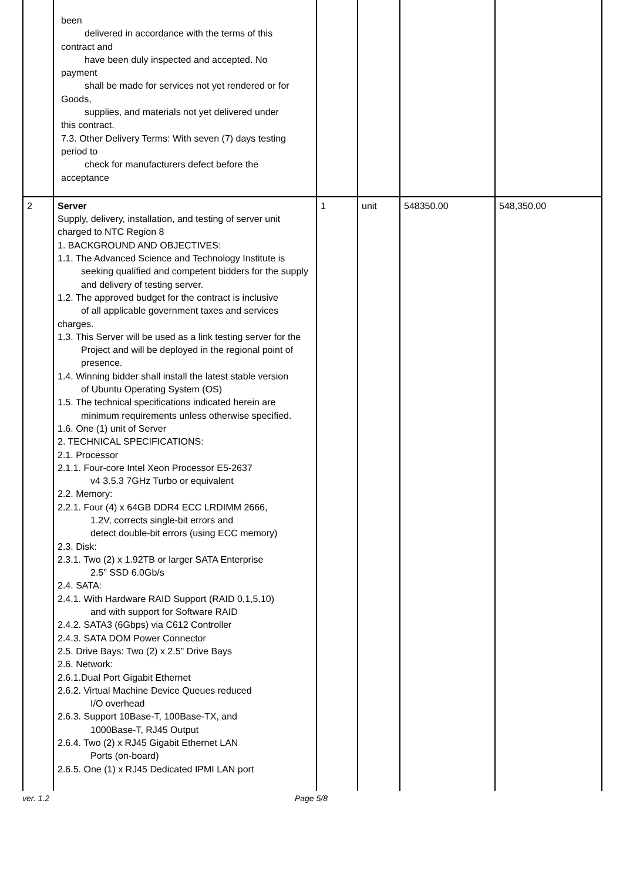| | been delivered in accordance with the terms of this contract and have been duly inspected and accepted. No payment shall be made for services not yet rendered or for Goods, supplies, and materials not yet delivered under this contract. 7.3. Other Delivery Terms: With seven (7) days testing period to check for manufacturers defect before the acceptance | | | | |
| 2 | Server Supply, delivery, installation, and testing of server unit charged to NTC Region 8 1. BACKGROUND AND OBJECTIVES: 1.1. The Advanced Science and Technology Institute is seeking qualified and competent bidders for the supply and delivery of testing server. 1.2. The approved budget for the contract is inclusive of all applicable government taxes and services charges. 1.3. This Server will be used as a link testing server for the Project and will be deployed in the regional point of presence. 1.4. Winning bidder shall install the latest stable version of Ubuntu Operating System (OS) 1.5. The technical specifications indicated herein are minimum requirements unless otherwise specified. 1.6. One (1) unit of Server 2. TECHNICAL SPECIFICATIONS: 2.1. Processor 2.1.1. Four-core Intel Xeon Processor E5-2637 v4 3.5.3 7GHz Turbo or equivalent 2.2. Memory: 2.2.1. Four (4) x 64GB DDR4 ECC LRDIMM 2666, 1.2V, corrects single-bit errors and detect double-bit errors (using ECC memory) 2.3. Disk: 2.3.1. Two (2) x 1.92TB or larger SATA Enterprise 2.5" SSD 6.0Gb/s 2.4. SATA: 2.4.1. With Hardware RAID Support (RAID 0,1,5,10) and with support for Software RAID 2.4.2. SATA3 (6Gbps) via C612 Controller 2.4.3. SATA DOM Power Connector 2.5. Drive Bays: Two (2) x 2.5" Drive Bays 2.6. Network: 2.6.1.Dual Port Gigabit Ethernet 2.6.2. Virtual Machine Device Queues reduced I/O overhead 2.6.3. Support 10Base-T, 100Base-TX, and 1000Base-T, RJ45 Output 2.6.4. Two (2) x RJ45 Gigabit Ethernet LAN Ports (on-board) 2.6.5. One (1) x RJ45 Dedicated IPMI LAN port | 1 | unit | 548350.00 | 548,350.00 |
ver. 1.2 Page 5/8